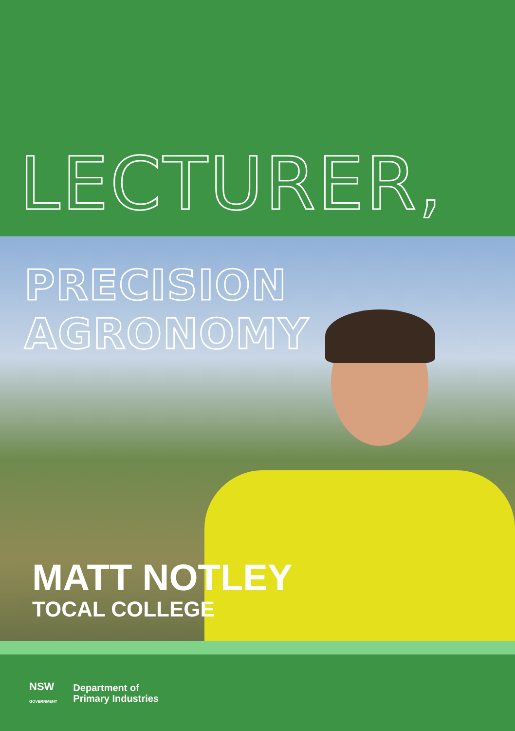LECTURER,
PRECISION AGRONOMY
MATT NOTLEY
TOCAL COLLEGE
NSW
GOVERNMENT
Department of
Primary Industries